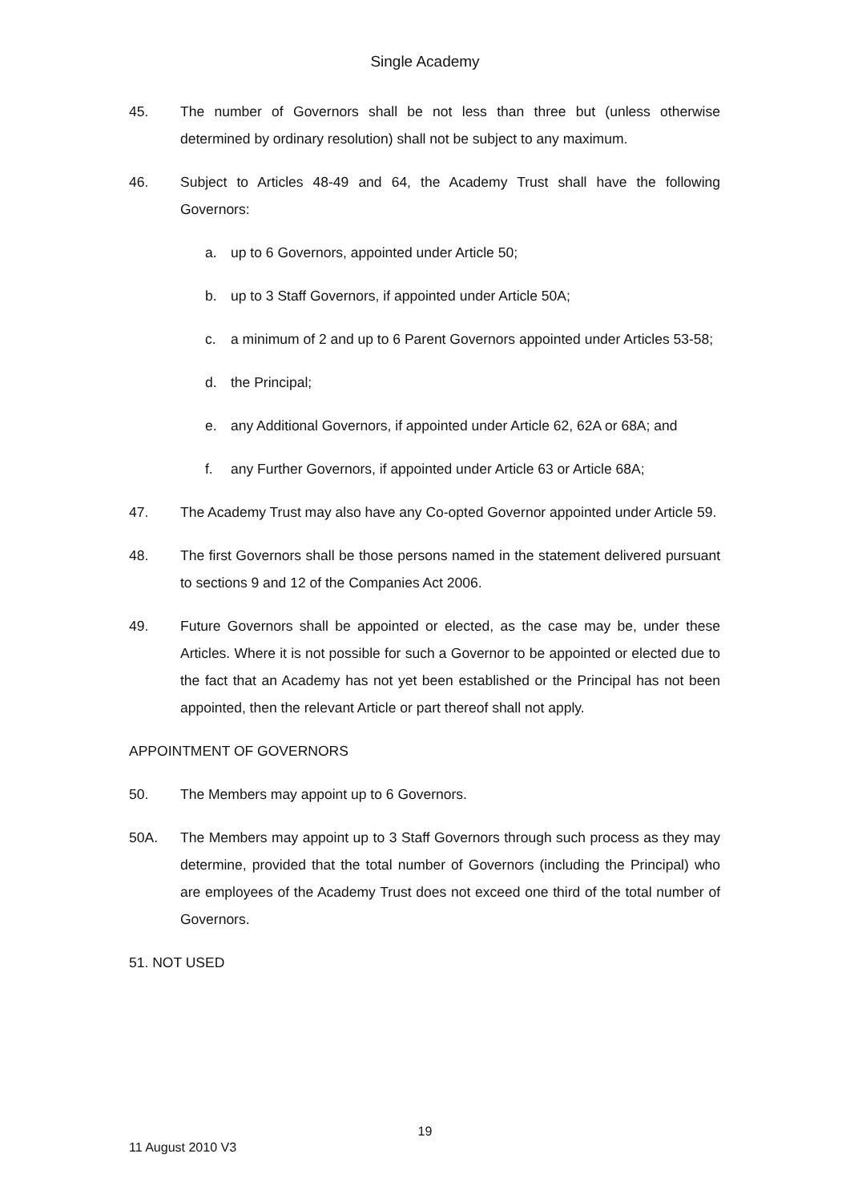Single Academy
45. The number of Governors shall be not less than three but (unless otherwise determined by ordinary resolution) shall not be subject to any maximum.
46. Subject to Articles 48-49 and 64, the Academy Trust shall have the following Governors:
a. up to 6 Governors, appointed under Article 50;
b. up to 3 Staff Governors, if appointed under Article 50A;
c. a minimum of 2 and up to 6 Parent Governors appointed under Articles 53-58;
d. the Principal;
e. any Additional Governors, if appointed under Article 62, 62A or 68A; and
f. any Further Governors, if appointed under Article 63 or Article 68A;
47. The Academy Trust may also have any Co-opted Governor appointed under Article 59.
48. The first Governors shall be those persons named in the statement delivered pursuant to sections 9 and 12 of the Companies Act 2006.
49. Future Governors shall be appointed or elected, as the case may be, under these Articles. Where it is not possible for such a Governor to be appointed or elected due to the fact that an Academy has not yet been established or the Principal has not been appointed, then the relevant Article or part thereof shall not apply.
APPOINTMENT OF GOVERNORS
50. The Members may appoint up to 6 Governors.
50A. The Members may appoint up to 3 Staff Governors through such process as they may determine, provided that the total number of Governors (including the Principal) who are employees of the Academy Trust does not exceed one third of the total number of Governors.
51. NOT USED
19
11 August 2010 V3